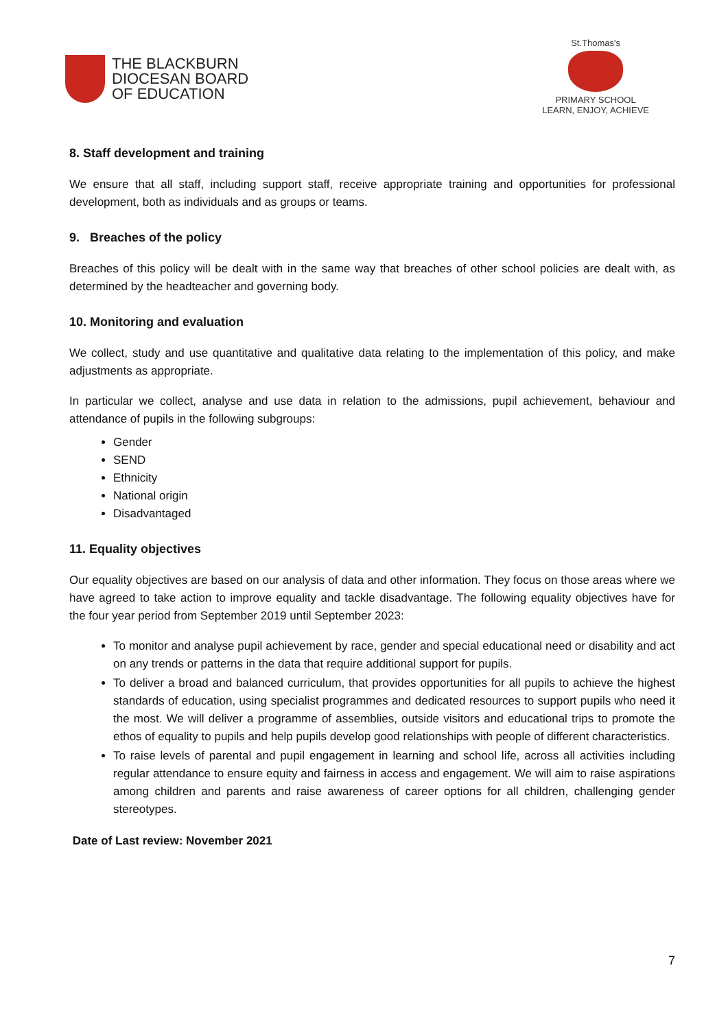THE BLACKBURN
DIOCESAN BOARD
OF EDUCATION
St.Thomas's
PRIMARY SCHOOL
LEARN, ENJOY, ACHIEVE
8. Staff development and training
We ensure that all staff, including support staff, receive appropriate training and opportunities for professional development, both as individuals and as groups or teams.
9. Breaches of the policy
Breaches of this policy will be dealt with in the same way that breaches of other school policies are dealt with, as determined by the headteacher and governing body.
10. Monitoring and evaluation
We collect, study and use quantitative and qualitative data relating to the implementation of this policy, and make adjustments as appropriate.
In particular we collect, analyse and use data in relation to the admissions, pupil achievement, behaviour and attendance of pupils in the following subgroups:
Gender
SEND
Ethnicity
National origin
Disadvantaged
11. Equality objectives
Our equality objectives are based on our analysis of data and other information. They focus on those areas where we have agreed to take action to improve equality and tackle disadvantage. The following equality objectives have for the four year period from September 2019 until September 2023:
To monitor and analyse pupil achievement by race, gender and special educational need or disability and act on any trends or patterns in the data that require additional support for pupils.
To deliver a broad and balanced curriculum, that provides opportunities for all pupils to achieve the highest standards of education, using specialist programmes and dedicated resources to support pupils who need it the most. We will deliver a programme of assemblies, outside visitors and educational trips to promote the ethos of equality to pupils and help pupils develop good relationships with people of different characteristics.
To raise levels of parental and pupil engagement in learning and school life, across all activities including regular attendance to ensure equity and fairness in access and engagement. We will aim to raise aspirations among children and parents and raise awareness of career options for all children, challenging gender stereotypes.
Date of Last review: November 2021
7